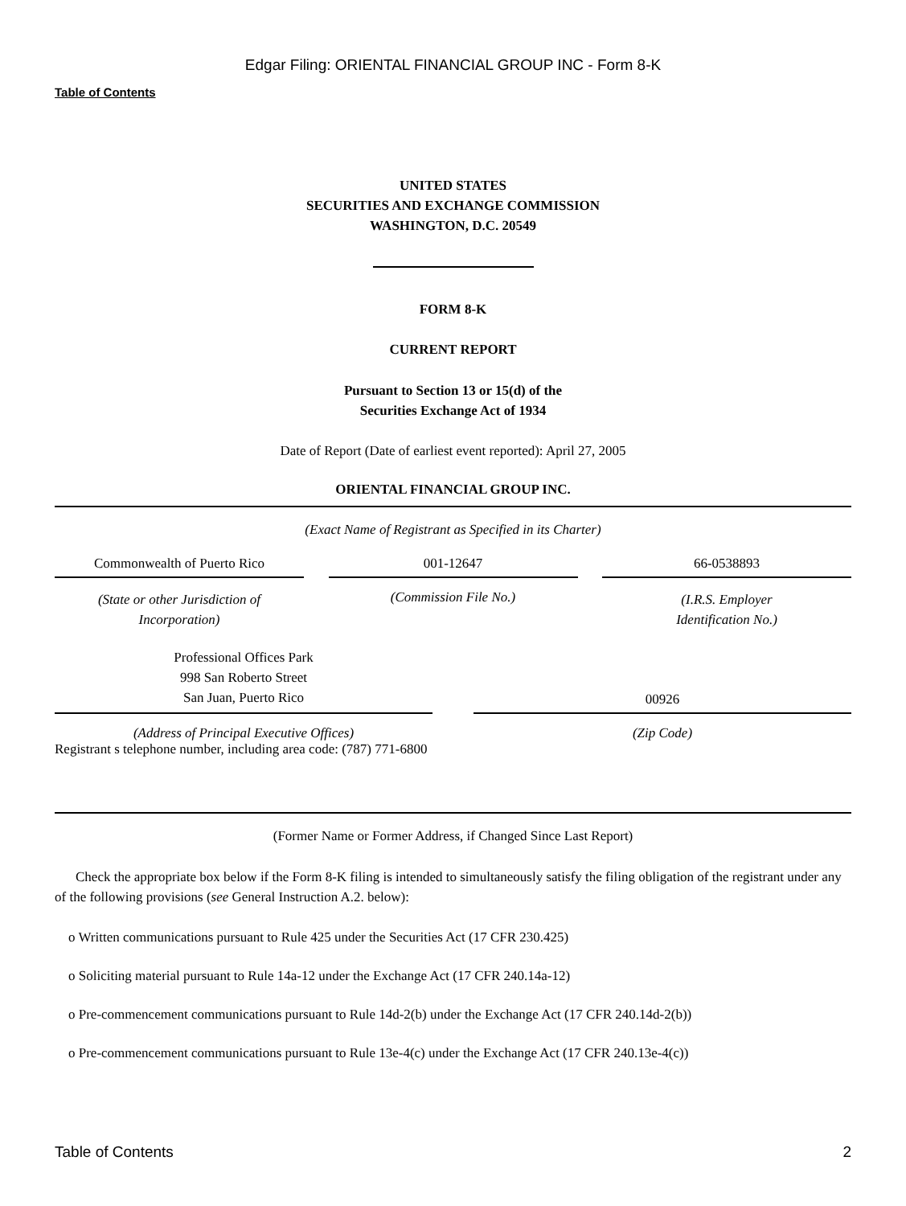Edgar Filing: ORIENTAL FINANCIAL GROUP INC - Form 8-K
Table of Contents
UNITED STATES
SECURITIES AND EXCHANGE COMMISSION
WASHINGTON, D.C. 20549
FORM 8-K
CURRENT REPORT
Pursuant to Section 13 or 15(d) of the
Securities Exchange Act of 1934
Date of Report (Date of earliest event reported): April 27, 2005
ORIENTAL FINANCIAL GROUP INC.
(Exact Name of Registrant as Specified in its Charter)
Commonwealth of Puerto Rico
(State or other Jurisdiction of
Incorporation)
001-12647
(Commission File No.)
66-0538893
(I.R.S. Employer
Identification No.)
Professional Offices Park
998 San Roberto Street
San Juan, Puerto Rico
(Address of Principal Executive Offices)
00926
(Zip Code)
Registrant s telephone number, including area code: (787) 771-6800
(Former Name or Former Address, if Changed Since Last Report)
Check the appropriate box below if the Form 8-K filing is intended to simultaneously satisfy the filing obligation of the registrant under any of the following provisions (see General Instruction A.2. below):
o Written communications pursuant to Rule 425 under the Securities Act (17 CFR 230.425)
o Soliciting material pursuant to Rule 14a-12 under the Exchange Act (17 CFR 240.14a-12)
o Pre-commencement communications pursuant to Rule 14d-2(b) under the Exchange Act (17 CFR 240.14d-2(b))
o Pre-commencement communications pursuant to Rule 13e-4(c) under the Exchange Act (17 CFR 240.13e-4(c))
Table of Contents 2